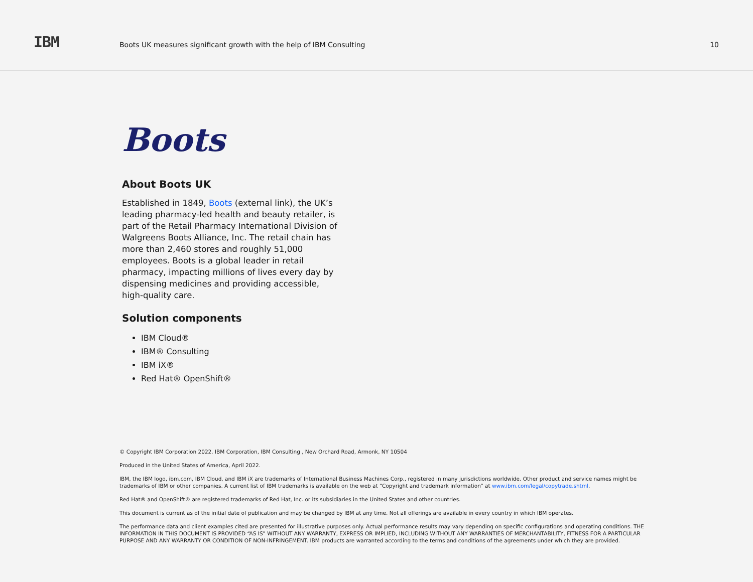IBM
Boots UK measures significant growth with the help of IBM Consulting
10
Boots
About Boots UK
Established in 1849, Boots (external link), the UK’s leading pharmacy-led health and beauty retailer, is part of the Retail Pharmacy International Division of Walgreens Boots Alliance, Inc. The retail chain has more than 2,460 stores and roughly 51,000 employees. Boots is a global leader in retail pharmacy, impacting millions of lives every day by dispensing medicines and providing accessible, high-quality care.
Solution components
IBM Cloud®
IBM® Consulting
IBM iX®
Red Hat® OpenShift®
© Copyright IBM Corporation 2022. IBM Corporation, IBM Consulting , New Orchard Road, Armonk, NY 10504
Produced in the United States of America, April 2022.
IBM, the IBM logo, ibm.com, IBM Cloud, and IBM iX are trademarks of International Business Machines Corp., registered in many jurisdictions worldwide. Other product and service names might be trademarks of IBM or other companies. A current list of IBM trademarks is available on the web at “Copyright and trademark information” at www.ibm.com/legal/copytrade.shtml.
Red Hat® and OpenShift® are registered trademarks of Red Hat, Inc. or its subsidiaries in the United States and other countries.
This document is current as of the initial date of publication and may be changed by IBM at any time. Not all offerings are available in every country in which IBM operates.
The performance data and client examples cited are presented for illustrative purposes only. Actual performance results may vary depending on specific configurations and operating conditions. THE INFORMATION IN THIS DOCUMENT IS PROVIDED “AS IS” WITHOUT ANY WARRANTY, EXPRESS OR IMPLIED, INCLUDING WITHOUT ANY WARRANTIES OF MERCHANTABILITY, FITNESS FOR A PARTICULAR PURPOSE AND ANY WARRANTY OR CONDITION OF NON-INFRINGEMENT. IBM products are warranted according to the terms and conditions of the agreements under which they are provided.